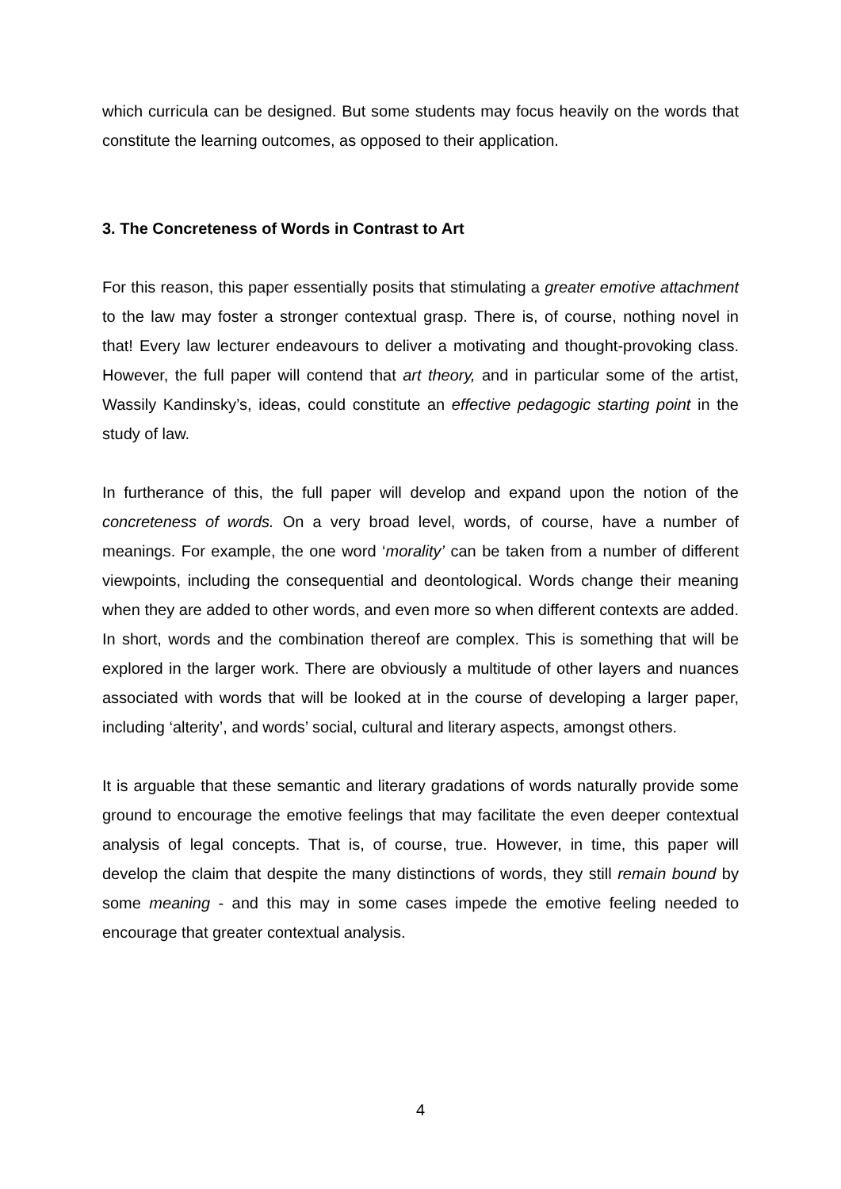which curricula can be designed. But some students may focus heavily on the words that constitute the learning outcomes, as opposed to their application.
3. The Concreteness of Words in Contrast to Art
For this reason, this paper essentially posits that stimulating a greater emotive attachment to the law may foster a stronger contextual grasp. There is, of course, nothing novel in that! Every law lecturer endeavours to deliver a motivating and thought-provoking class. However, the full paper will contend that art theory, and in particular some of the artist, Wassily Kandinsky’s, ideas, could constitute an effective pedagogic starting point in the study of law.
In furtherance of this, the full paper will develop and expand upon the notion of the concreteness of words. On a very broad level, words, of course, have a number of meanings. For example, the one word ‘morality’ can be taken from a number of different viewpoints, including the consequential and deontological. Words change their meaning when they are added to other words, and even more so when different contexts are added. In short, words and the combination thereof are complex. This is something that will be explored in the larger work. There are obviously a multitude of other layers and nuances associated with words that will be looked at in the course of developing a larger paper, including ‘alterity’, and words’ social, cultural and literary aspects, amongst others.
It is arguable that these semantic and literary gradations of words naturally provide some ground to encourage the emotive feelings that may facilitate the even deeper contextual analysis of legal concepts. That is, of course, true. However, in time, this paper will develop the claim that despite the many distinctions of words, they still remain bound by some meaning - and this may in some cases impede the emotive feeling needed to encourage that greater contextual analysis.
4